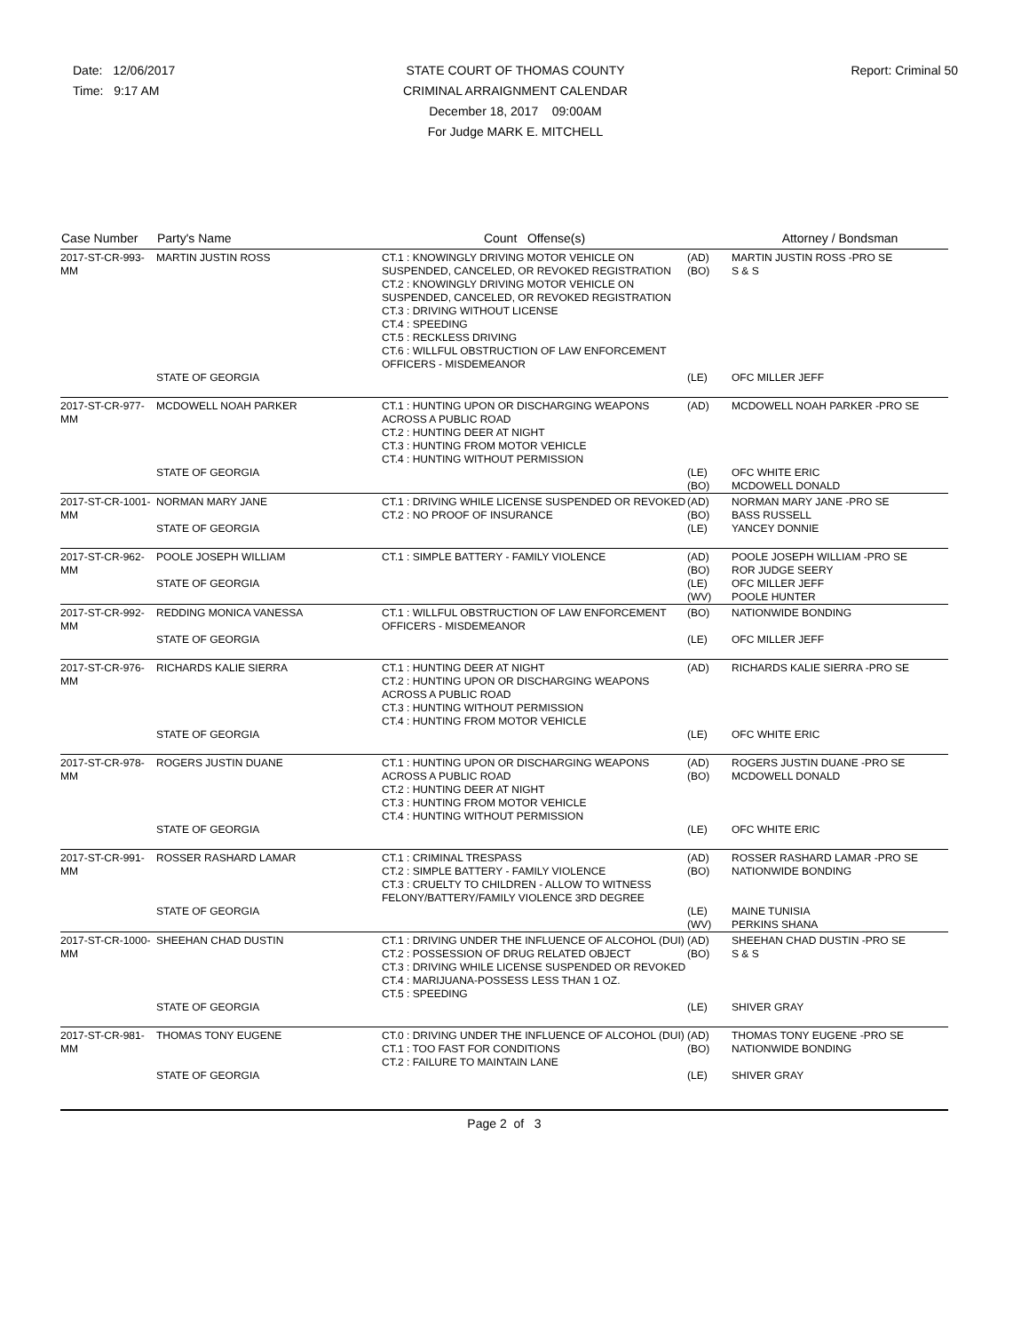Date: 12/06/2017
Time: 9:17 AM
STATE COURT OF THOMAS COUNTY
CRIMINAL ARRAIGNMENT CALENDAR
December 18, 2017 09:00AM
For Judge MARK E. MITCHELL
Report: Criminal 50
| Case Number | Party's Name | Count Offense(s) | | Attorney / Bondsman |
| --- | --- | --- | --- | --- |
| 2017-ST-CR-993-MM | MARTIN JUSTIN ROSS | CT.1 : KNOWINGLY DRIVING MOTOR VEHICLE ON SUSPENDED, CANCELED, OR REVOKED REGISTRATION CT.2 : KNOWINGLY DRIVING MOTOR VEHICLE ON SUSPENDED, CANCELED, OR REVOKED REGISTRATION CT.3 : DRIVING WITHOUT LICENSE CT.4 : SPEEDING CT.5 : RECKLESS DRIVING CT.6 : WILLFUL OBSTRUCTION OF LAW ENFORCEMENT OFFICERS - MISDEMEANOR | (AD) (BO) | MARTIN JUSTIN ROSS -PRO SE S & S |
| | STATE OF GEORGIA | | (LE) | OFC MILLER JEFF |
| 2017-ST-CR-977-MM | MCDOWELL NOAH PARKER | CT.1 : HUNTING UPON OR DISCHARGING WEAPONS ACROSS A PUBLIC ROAD CT.2 : HUNTING DEER AT NIGHT CT.3 : HUNTING FROM MOTOR VEHICLE CT.4 : HUNTING WITHOUT PERMISSION | (AD) | MCDOWELL NOAH PARKER -PRO SE |
| | STATE OF GEORGIA | | (LE) (BO) | OFC WHITE ERIC MCDOWELL DONALD |
| 2017-ST-CR-1001-MM | NORMAN MARY JANE | CT.1 : DRIVING WHILE LICENSE SUSPENDED OR REVOKED CT.2 : NO PROOF OF INSURANCE | (AD) (BO) | NORMAN MARY JANE -PRO SE BASS RUSSELL |
| | STATE OF GEORGIA | | (LE) | YANCEY DONNIE |
| 2017-ST-CR-962-MM | POOLE JOSEPH WILLIAM STATE OF GEORGIA | CT.1 : SIMPLE BATTERY - FAMILY VIOLENCE | (AD) (BO) (LE) (WV) | POOLE JOSEPH WILLIAM -PRO SE ROR JUDGE SEERY OFC MILLER JEFF POOLE HUNTER |
| 2017-ST-CR-992-MM | REDDING MONICA VANESSA | CT.1 : WILLFUL OBSTRUCTION OF LAW ENFORCEMENT OFFICERS - MISDEMEANOR | (BO) | NATIONWIDE BONDING |
| | STATE OF GEORGIA | | (LE) | OFC MILLER JEFF |
| 2017-ST-CR-976-MM | RICHARDS KALIE SIERRA | CT.1 : HUNTING DEER AT NIGHT CT.2 : HUNTING UPON OR DISCHARGING WEAPONS ACROSS A PUBLIC ROAD CT.3 : HUNTING WITHOUT PERMISSION CT.4 : HUNTING FROM MOTOR VEHICLE | (AD) | RICHARDS KALIE SIERRA -PRO SE |
| | STATE OF GEORGIA | | (LE) | OFC WHITE ERIC |
| 2017-ST-CR-978-MM | ROGERS JUSTIN DUANE | CT.1 : HUNTING UPON OR DISCHARGING WEAPONS ACROSS A PUBLIC ROAD CT.2 : HUNTING DEER AT NIGHT CT.3 : HUNTING FROM MOTOR VEHICLE CT.4 : HUNTING WITHOUT PERMISSION | (AD) (BO) | ROGERS JUSTIN DUANE -PRO SE MCDOWELL DONALD |
| | STATE OF GEORGIA | | (LE) | OFC WHITE ERIC |
| 2017-ST-CR-991-MM | ROSSER RASHARD LAMAR | CT.1 : CRIMINAL TRESPASS CT.2 : SIMPLE BATTERY - FAMILY VIOLENCE CT.3 : CRUELTY TO CHILDREN - ALLOW TO WITNESS FELONY/BATTERY/FAMILY VIOLENCE 3RD DEGREE | (AD) (BO) | ROSSER RASHARD LAMAR -PRO SE NATIONWIDE BONDING |
| | STATE OF GEORGIA | | (LE) (WV) | MAINE TUNISIA PERKINS SHANA |
| 2017-ST-CR-1000-MM | SHEEHAN CHAD DUSTIN | CT.1 : DRIVING UNDER THE INFLUENCE OF ALCOHOL (DUI) CT.2 : POSSESSION OF DRUG RELATED OBJECT CT.3 : DRIVING WHILE LICENSE SUSPENDED OR REVOKED CT.4 : MARIJUANA-POSSESS LESS THAN 1 OZ. CT.5 : SPEEDING | (AD) (BO) | SHEEHAN CHAD DUSTIN -PRO SE S & S |
| | STATE OF GEORGIA | | (LE) | SHIVER GRAY |
| 2017-ST-CR-981-MM | THOMAS TONY EUGENE | CT.0 : DRIVING UNDER THE INFLUENCE OF ALCOHOL (DUI) CT.1 : TOO FAST FOR CONDITIONS CT.2 : FAILURE TO MAINTAIN LANE | (AD) (BO) | THOMAS TONY EUGENE -PRO SE NATIONWIDE BONDING |
| | STATE OF GEORGIA | | (LE) | SHIVER GRAY |
Page 2 of 3